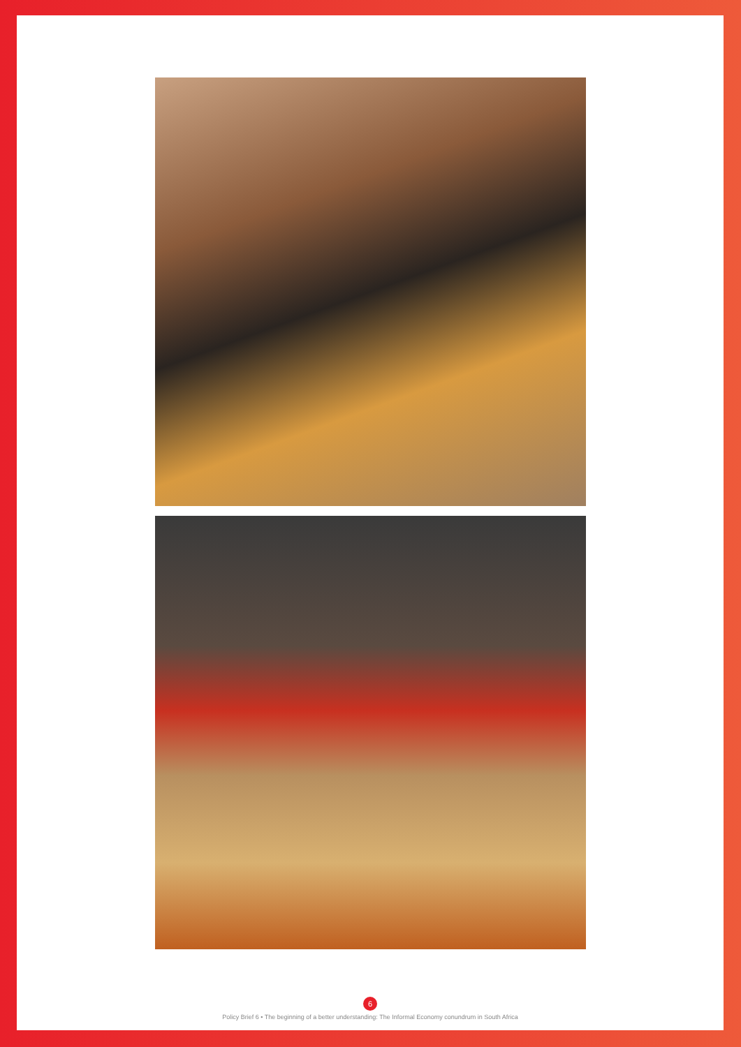6
Policy Brief 6 • The beginning of a better understanding: The Informal Economy conundrum in South Africa